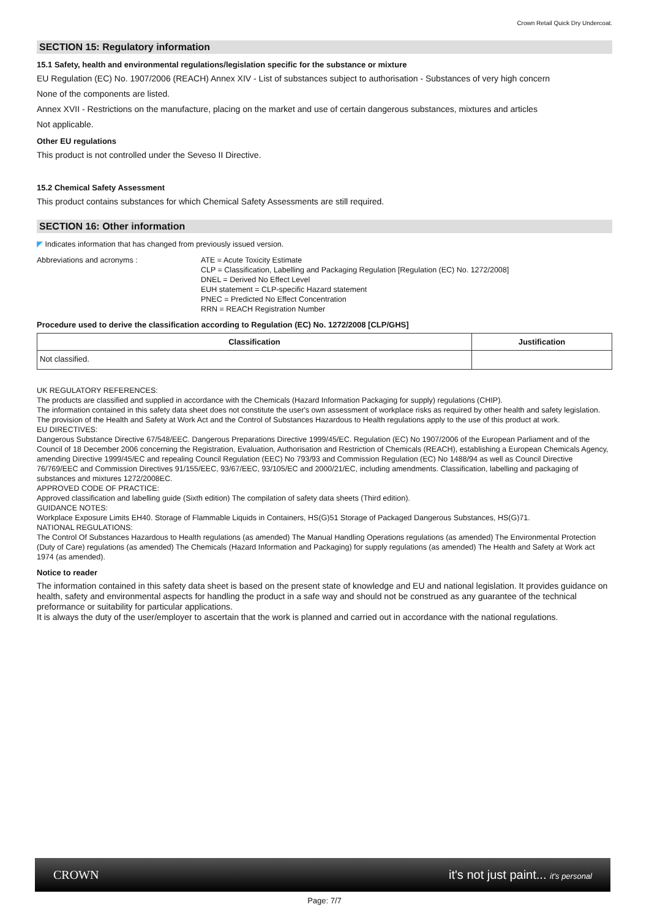Crown Retail Quick Dry Undercoat.
SECTION 15: Regulatory information
15.1 Safety, health and environmental regulations/legislation specific for the substance or mixture
EU Regulation (EC) No. 1907/2006 (REACH) Annex XIV - List of substances subject to authorisation - Substances of very high concern
None of the components are listed.
Annex XVII - Restrictions on the manufacture, placing on the market and use of certain dangerous substances, mixtures and articles
Not applicable.
Other EU regulations
This product is not controlled under the Seveso II Directive.
15.2 Chemical Safety Assessment
This product contains substances for which Chemical Safety Assessments are still required.
SECTION 16: Other information
◤ Indicates information that has changed from previously issued version.
Abbreviations and acronyms : ATE = Acute Toxicity Estimate
CLP = Classification, Labelling and Packaging Regulation [Regulation (EC) No. 1272/2008]
DNEL = Derived No Effect Level
EUH statement = CLP-specific Hazard statement
PNEC = Predicted No Effect Concentration
RRN = REACH Registration Number
Procedure used to derive the classification according to Regulation (EC) No. 1272/2008 [CLP/GHS]
| Classification | Justification |
| --- | --- |
| Not classified. | |
UK REGULATORY REFERENCES:
The products are classified and supplied in accordance with the Chemicals (Hazard Information Packaging for supply) regulations (CHIP).
The information contained in this safety data sheet does not constitute the user's own assessment of workplace risks as required by other health and safety legislation. The provision of the Health and Safety at Work Act and the Control of Substances Hazardous to Health regulations apply to the use of this product at work.
EU DIRECTIVES:
Dangerous Substance Directive 67/548/EEC. Dangerous Preparations Directive 1999/45/EC. Regulation (EC) No 1907/2006 of the European Parliament and of the Council of 18 December 2006 concerning the Registration, Evaluation, Authorisation and Restriction of Chemicals (REACH), establishing a European Chemicals Agency, amending Directive 1999/45/EC and repealing Council Regulation (EEC) No 793/93 and Commission Regulation (EC) No 1488/94 as well as Council Directive 76/769/EEC and Commission Directives 91/155/EEC, 93/67/EEC, 93/105/EC and 2000/21/EC, including amendments. Classification, labelling and packaging of substances and mixtures 1272/2008EC.
APPROVED CODE OF PRACTICE:
Approved classification and labelling guide (Sixth edition) The compilation of safety data sheets (Third edition).
GUIDANCE NOTES:
Workplace Exposure Limits EH40. Storage of Flammable Liquids in Containers, HS(G)51 Storage of Packaged Dangerous Substances, HS(G)71.
NATIONAL REGULATIONS:
The Control Of Substances Hazardous to Health regulations (as amended) The Manual Handling Operations regulations (as amended) The Environmental Protection (Duty of Care) regulations (as amended) The Chemicals (Hazard Information and Packaging) for supply regulations (as amended) The Health and Safety at Work act 1974 (as amended).
Notice to reader
The information contained in this safety data sheet is based on the present state of knowledge and EU and national legislation. It provides guidance on health, safety and environmental aspects for handling the product in a safe way and should not be construed as any guarantee of the technical preformance or suitability for particular applications.
It is always the duty of the user/employer to ascertain that the work is planned and carried out in accordance with the national regulations.
CROWN it's not just paint... it's personal
Page: 7/7